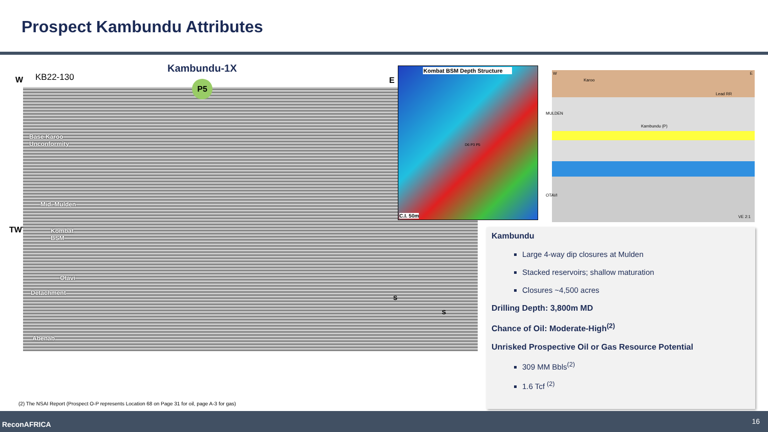Prospect Kambundu Attributes
W KB22-130
Kambundu-1X
E
TWT
Base Karoo
Unconformity
Mid. Mulden
Kombat
BSM
Otavi
Detachment
Abenab
P5
S
S
Kombat BSM Depth Structure
D6 P3 P5
C.I. 50m
W
Karoo
E
Lead RR
Kambundu (P)
VE 2:1
MULDEN
OTAVI
Kambundu
Large 4-way dip closures at Mulden
Stacked reservoirs; shallow maturation
Closures ~4,500 acres
Drilling Depth: 3,800m MD
Chance of Oil: Moderate-High<sup>(2)</sup>
Unrisked Prospective Oil or Gas Resource Potential
309 MM Bbls<sup>(2)</sup>
1.6 Tcf <sup>(2)</sup>
(2) The NSAI Report (Prospect O-P represents Location 68 on Page 31 for oil, page A-3 for gas)
ReconAFRICA 16